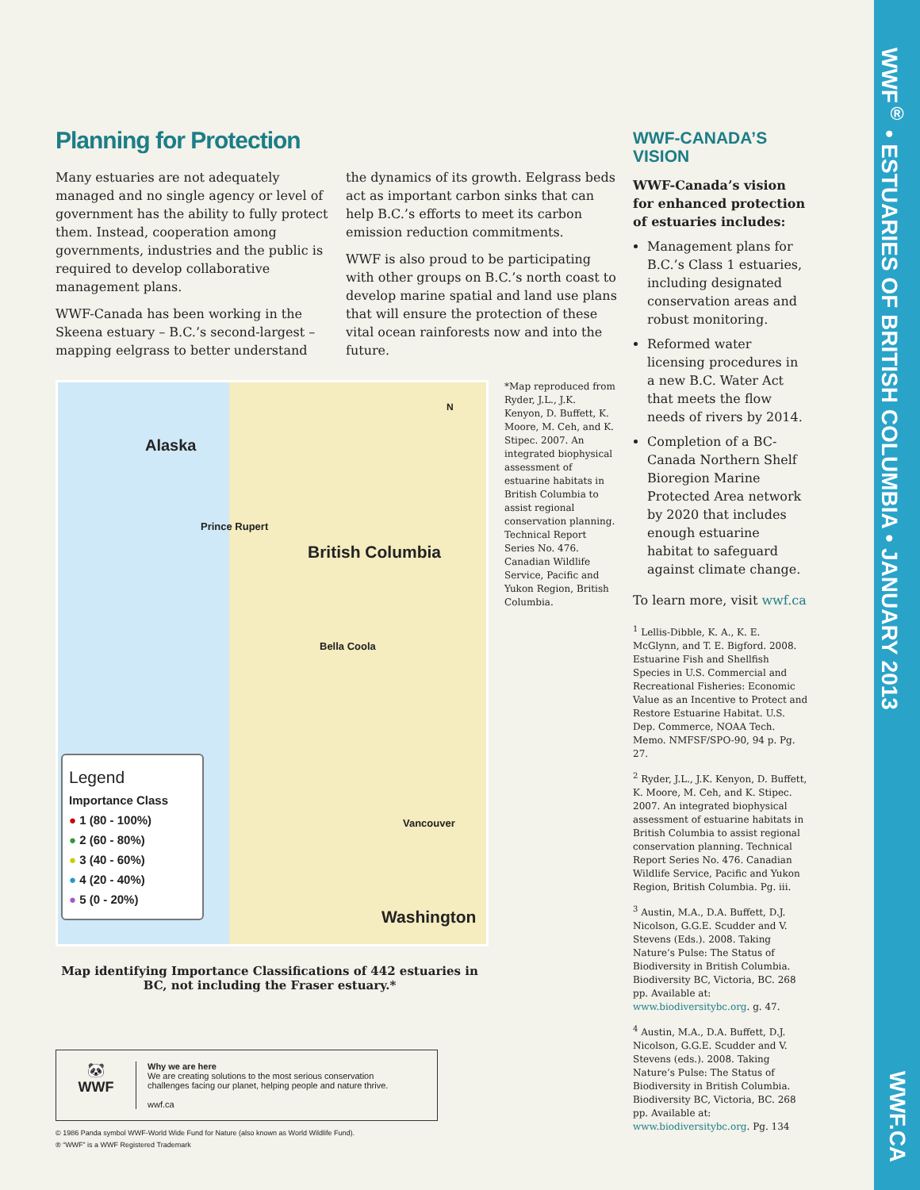Planning for Protection
Many estuaries are not adequately managed and no single agency or level of government has the ability to fully protect them. Instead, cooperation among governments, industries and the public is required to develop collaborative management plans.
WWF-Canada has been working in the Skeena estuary – B.C.’s second-largest – mapping eelgrass to better understand the dynamics of its growth. Eelgrass beds act as important carbon sinks that can help B.C.’s efforts to meet its carbon emission reduction commitments.
WWF is also proud to be participating with other groups on B.C.’s north coast to develop marine spatial and land use plans that will ensure the protection of these vital ocean rainforests now and into the future.
Alaska
N
Prince Rupert
British Columbia
Bella Coola
Vancouver
Washington
Legend
Importance Class
● 1 (80 - 100%)
● 2 (60 - 80%)
● 3 (40 - 60%)
● 4 (20 - 40%)
● 5 (0 - 20%)
*Map reproduced from Ryder, J.L., J.K. Kenyon, D. Buffett, K. Moore, M. Ceh, and K. Stipec. 2007. An integrated biophysical assessment of estuarine habitats in British Columbia to assist regional conservation planning. Technical Report Series No. 476. Canadian Wildlife Service, Pacific and Yukon Region, British Columbia.
Map identifying Importance Classifications of 442 estuaries in BC, not including the Fraser estuary.*
🐼
WWF
Why we are here
We are creating solutions to the most serious conservation
challenges facing our planet, helping people and nature thrive.
wwf.ca
© 1986 Panda symbol WWF-World Wide Fund for Nature (also known as World Wildlife Fund).
® “WWF” is a WWF Registered Trademark
WWF-CANADA’S VISION
WWF-Canada’s vision for enhanced protection of estuaries includes:
Management plans for B.C.’s Class 1 estuaries, including designated conservation areas and robust monitoring.
Reformed water licensing procedures in a new B.C. Water Act that meets the flow needs of rivers by 2014.
Completion of a BC-Canada Northern Shelf Bioregion Marine Protected Area network by 2020 that includes enough estuarine habitat to safeguard against climate change.
To learn more, visit wwf.ca
<sup>1</sup> Lellis-Dibble, K. A., K. E. McGlynn, and T. E. Bigford. 2008. Estuarine Fish and Shellfish Species in U.S. Commercial and Recreational Fisheries: Economic Value as an Incentive to Protect and Restore Estuarine Habitat. U.S. Dep. Commerce, NOAA Tech. Memo. NMFSF/SPO-90, 94 p. Pg. 27.
<sup>2</sup> Ryder, J.L., J.K. Kenyon, D. Buffett, K. Moore, M. Ceh, and K. Stipec. 2007. An integrated biophysical assessment of estuarine habitats in British Columbia to assist regional conservation planning. Technical Report Series No. 476. Canadian Wildlife Service, Pacific and Yukon Region, British Columbia. Pg. iii.
<sup>3</sup> Austin, M.A., D.A. Buffett, D.J. Nicolson, G.G.E. Scudder and V. Stevens (Eds.). 2008. Taking Nature’s Pulse: The Status of Biodiversity in British Columbia. Biodiversity BC, Victoria, BC. 268 pp. Available at: www.biodiversitybc.org. g. 47.
<sup>4</sup> Austin, M.A., D.A. Buffett, D.J. Nicolson, G.G.E. Scudder and V. Stevens (eds.). 2008. Taking Nature’s Pulse: The Status of Biodiversity in British Columbia. Biodiversity BC, Victoria, BC. 268 pp. Available at: www.biodiversitybc.org. Pg. 134
WWF<sup>®</sup> • ESTUARIES OF BRITISH COLUMBIA • JANUARY 2013
WWF.CA